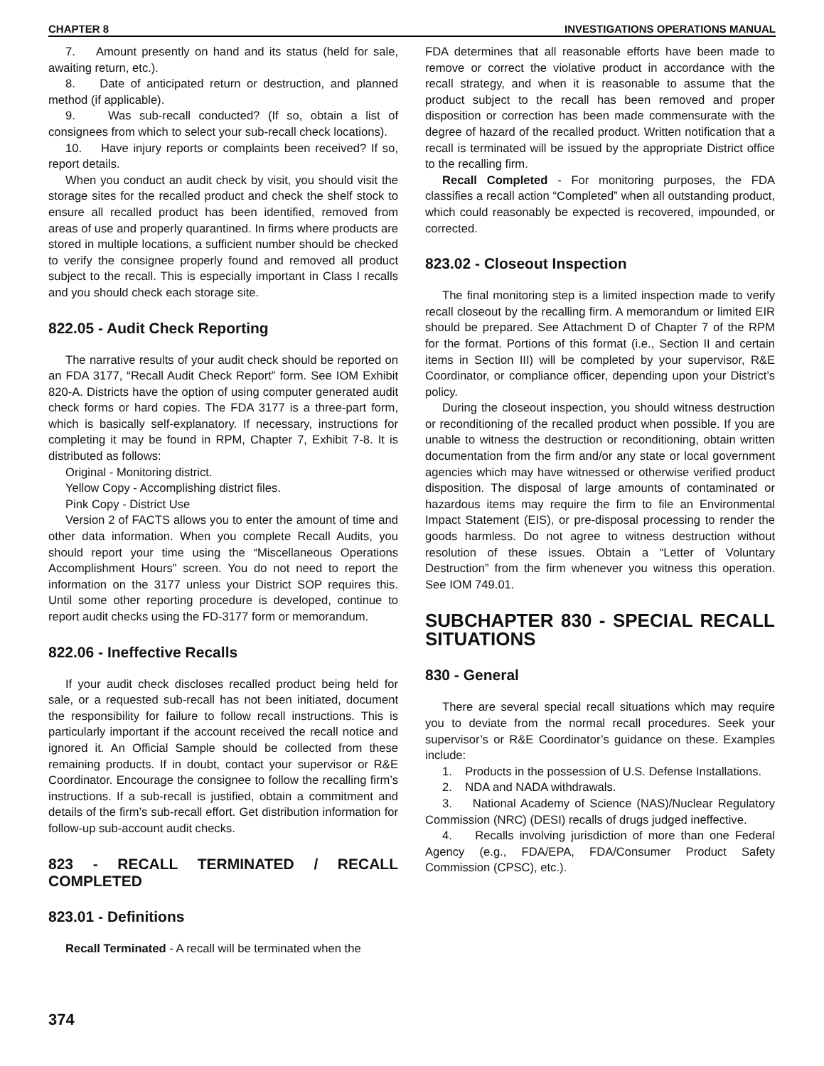CHAPTER 8 INVESTIGATIONS OPERATIONS MANUAL
7. Amount presently on hand and its status (held for sale, awaiting return, etc.).
8. Date of anticipated return or destruction, and planned method (if applicable).
9. Was sub-recall conducted? (If so, obtain a list of consignees from which to select your sub-recall check locations).
10. Have injury reports or complaints been received? If so, report details.
When you conduct an audit check by visit, you should visit the storage sites for the recalled product and check the shelf stock to ensure all recalled product has been identified, removed from areas of use and properly quarantined. In firms where products are stored in multiple locations, a sufficient number should be checked to verify the consignee properly found and removed all product subject to the recall. This is especially important in Class I recalls and you should check each storage site.
822.05 - Audit Check Reporting
The narrative results of your audit check should be reported on an FDA 3177, “Recall Audit Check Report” form. See IOM Exhibit 820-A. Districts have the option of using computer generated audit check forms or hard copies. The FDA 3177 is a three-part form, which is basically self-explanatory. If necessary, instructions for completing it may be found in RPM, Chapter 7, Exhibit 7-8. It is distributed as follows:
Original - Monitoring district.
Yellow Copy - Accomplishing district files.
Pink Copy - District Use
Version 2 of FACTS allows you to enter the amount of time and other data information. When you complete Recall Audits, you should report your time using the “Miscellaneous Operations Accomplishment Hours” screen. You do not need to report the information on the 3177 unless your District SOP requires this. Until some other reporting procedure is developed, continue to report audit checks using the FD-3177 form or memorandum.
822.06 - Ineffective Recalls
If your audit check discloses recalled product being held for sale, or a requested sub-recall has not been initiated, document the responsibility for failure to follow recall instructions. This is particularly important if the account received the recall notice and ignored it. An Official Sample should be collected from these remaining products. If in doubt, contact your supervisor or R&E Coordinator. Encourage the consignee to follow the recalling firm’s instructions. If a sub-recall is justified, obtain a commitment and details of the firm’s sub-recall effort. Get distribution information for follow-up sub-account audit checks.
823 - RECALL TERMINATED / RECALL COMPLETED
823.01 - Definitions
Recall Terminated - A recall will be terminated when the
FDA determines that all reasonable efforts have been made to remove or correct the violative product in accordance with the recall strategy, and when it is reasonable to assume that the product subject to the recall has been removed and proper disposition or correction has been made commensurate with the degree of hazard of the recalled product. Written notification that a recall is terminated will be issued by the appropriate District office to the recalling firm.
Recall Completed - For monitoring purposes, the FDA classifies a recall action “Completed” when all outstanding product, which could reasonably be expected is recovered, impounded, or corrected.
823.02 - Closeout Inspection
The final monitoring step is a limited inspection made to verify recall closeout by the recalling firm. A memorandum or limited EIR should be prepared. See Attachment D of Chapter 7 of the RPM for the format. Portions of this format (i.e., Section II and certain items in Section III) will be completed by your supervisor, R&E Coordinator, or compliance officer, depending upon your District’s policy.
During the closeout inspection, you should witness destruction or reconditioning of the recalled product when possible. If you are unable to witness the destruction or reconditioning, obtain written documentation from the firm and/or any state or local government agencies which may have witnessed or otherwise verified product disposition. The disposal of large amounts of contaminated or hazardous items may require the firm to file an Environmental Impact Statement (EIS), or pre-disposal processing to render the goods harmless. Do not agree to witness destruction without resolution of these issues. Obtain a “Letter of Voluntary Destruction” from the firm whenever you witness this operation. See IOM 749.01.
SUBCHAPTER 830 - SPECIAL RECALL SITUATIONS
830 - General
There are several special recall situations which may require you to deviate from the normal recall procedures. Seek your supervisor’s or R&E Coordinator’s guidance on these. Examples include:
1. Products in the possession of U.S. Defense Installations.
2. NDA and NADA withdrawals.
3. National Academy of Science (NAS)/Nuclear Regulatory Commission (NRC) (DESI) recalls of drugs judged ineffective.
4. Recalls involving jurisdiction of more than one Federal Agency (e.g., FDA/EPA, FDA/Consumer Product Safety Commission (CPSC), etc.).
374